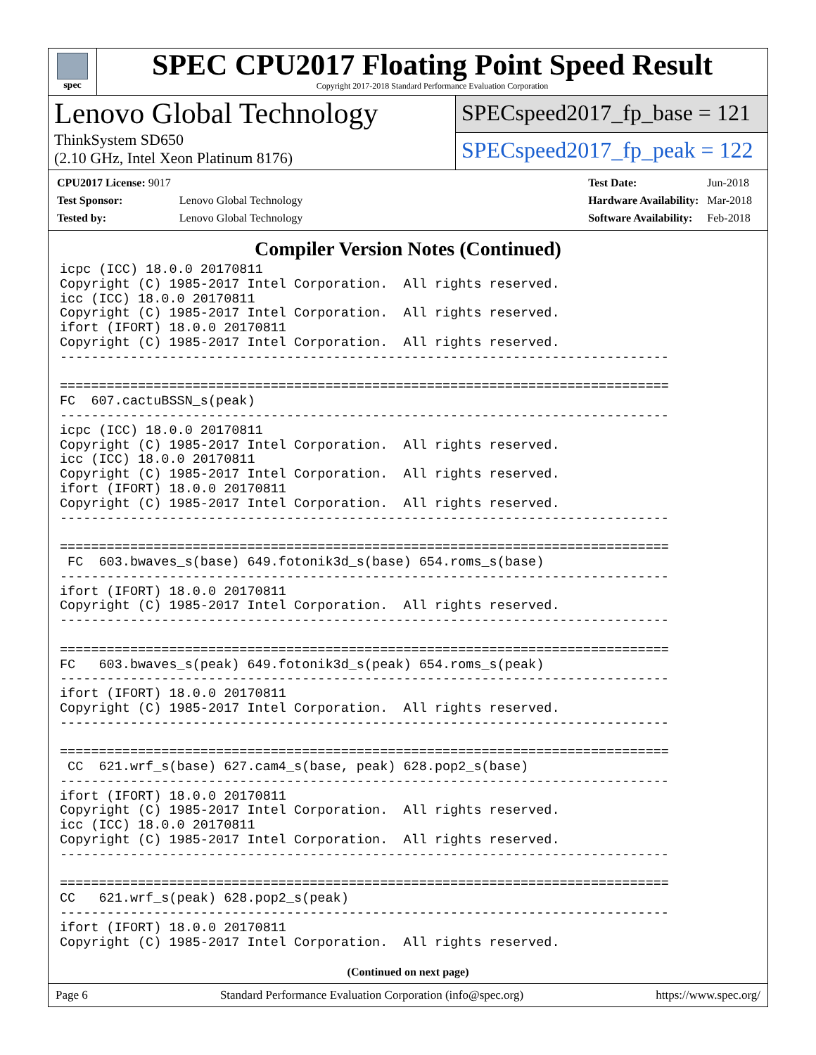spec
SPEC CPU2017 Floating Point Speed Result
Copyright 2017-2018 Standard Performance Evaluation Corporation
Lenovo Global Technology
ThinkSystem SD650
(2.10 GHz, Intel Xeon Platinum 8176)
SPECspeed2017_fp_base = 121
SPECspeed2017_fp_peak = 122
| CPU2017 License: 9017 | |
| Test Sponsor: | Lenovo Global Technology |
| Tested by: | Lenovo Global Technology |
| Test Date: | Jun-2018 |
| Hardware Availability: | Mar-2018 |
| Software Availability: | Feb-2018 |
Compiler Version Notes (Continued)
icpc (ICC) 18.0.0 20170811
Copyright (C) 1985-2017 Intel Corporation.  All rights reserved.
icc (ICC) 18.0.0 20170811
Copyright (C) 1985-2017 Intel Corporation.  All rights reserved.
ifort (IFORT) 18.0.0 20170811
Copyright (C) 1985-2017 Intel Corporation.  All rights reserved.
------------------------------------------------------------------------------

==============================================================================
FC  607.cactuBSSN_s(peak)
------------------------------------------------------------------------------
icpc (ICC) 18.0.0 20170811
Copyright (C) 1985-2017 Intel Corporation.  All rights reserved.
icc (ICC) 18.0.0 20170811
Copyright (C) 1985-2017 Intel Corporation.  All rights reserved.
ifort (IFORT) 18.0.0 20170811
Copyright (C) 1985-2017 Intel Corporation.  All rights reserved.
------------------------------------------------------------------------------

==============================================================================
 FC  603.bwaves_s(base) 649.fotonik3d_s(base) 654.roms_s(base)
------------------------------------------------------------------------------
ifort (IFORT) 18.0.0 20170811
Copyright (C) 1985-2017 Intel Corporation.  All rights reserved.
------------------------------------------------------------------------------

==============================================================================
FC   603.bwaves_s(peak) 649.fotonik3d_s(peak) 654.roms_s(peak)
------------------------------------------------------------------------------
ifort (IFORT) 18.0.0 20170811
Copyright (C) 1985-2017 Intel Corporation.  All rights reserved.
------------------------------------------------------------------------------

==============================================================================
 CC  621.wrf_s(base) 627.cam4_s(base, peak) 628.pop2_s(base)
------------------------------------------------------------------------------
ifort (IFORT) 18.0.0 20170811
Copyright (C) 1985-2017 Intel Corporation.  All rights reserved.
icc (ICC) 18.0.0 20170811
Copyright (C) 1985-2017 Intel Corporation.  All rights reserved.
------------------------------------------------------------------------------

==============================================================================
CC   621.wrf_s(peak) 628.pop2_s(peak)
------------------------------------------------------------------------------
ifort (IFORT) 18.0.0 20170811
Copyright (C) 1985-2017 Intel Corporation.  All rights reserved.
(Continued on next page)
Page 6 Standard Performance Evaluation Corporation (info@spec.org) https://www.spec.org/